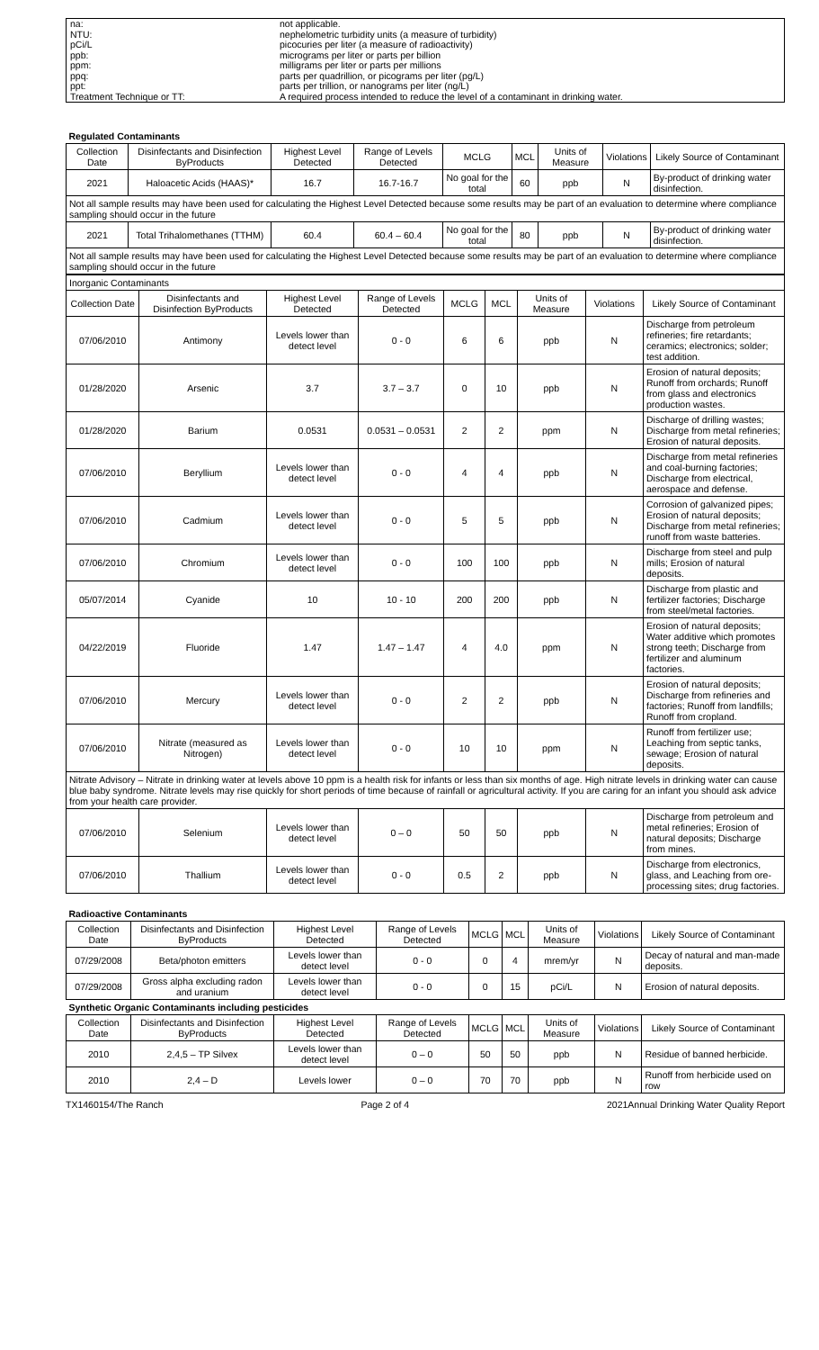| na: | not applicable. |
| NTU: | nephelometric turbidity units (a measure of turbidity) |
| pCi/L | picocuries per liter (a measure of radioactivity) |
| ppb: | micrograms per liter or parts per billion |
| ppm: | milligrams per liter or parts per millions |
| ppq: | parts per quadrillion, or picograms per liter (pg/L) |
| ppt: | parts per trillion, or nanograms per liter (ng/L) |
| Treatment Technique or TT: | A required process intended to reduce the level of a contaminant in drinking water. |
| Regulated Contaminants | | | | | | | | |
| Collection Date | Disinfectants and Disinfection ByProducts | Highest Level Detected | Range of Levels Detected | MCLG | MCL | Units of Measure | Violations | Likely Source of Contaminant |
| 2021 | Haloacetic Acids (HAAS)* | 16.7 | 16.7-16.7 | No goal for the total | 60 | ppb | N | By-product of drinking water disinfection. |
| Not all sample results may have been used for calculating the Highest Level Detected because some results may be part of an evaluation to determine where compliance sampling should occur in the future | | | | | | | | |
| 2021 | Total Trihalomethanes (TTHM) | 60.4 | 60.4 – 60.4 | No goal for the total | 80 | ppb | N | By-product of drinking water disinfection. |
| Not all sample results may have been used for calculating the Highest Level Detected because some results may be part of an evaluation to determine where compliance sampling should occur in the future | | | | | | | | |
| Inorganic Contaminants | | | | | | | | |
| Collection Date | Disinfectants and Disinfection ByProducts | Highest Level Detected | Range of Levels Detected | MCLG | MCL | Units of Measure | Violations | Likely Source of Contaminant |
| 07/06/2010 | Antimony | Levels lower than detect level | 0 - 0 | 6 | 6 | ppb | N | Discharge from petroleum refineries; fire retardants; ceramics; electronics; solder; test addition. |
| 01/28/2020 | Arsenic | 3.7 | 3.7 – 3.7 | 0 | 10 | ppb | N | Erosion of natural deposits; Runoff from orchards; Runoff from glass and electronics production wastes. |
| 01/28/2020 | Barium | 0.0531 | 0.0531 – 0.0531 | 2 | 2 | ppm | N | Discharge of drilling wastes; Discharge from metal refineries; Erosion of natural deposits. |
| 07/06/2010 | Beryllium | Levels lower than detect level | 0 - 0 | 4 | 4 | ppb | N | Discharge from metal refineries and coal-burning factories; Discharge from electrical, aerospace and defense. |
| 07/06/2010 | Cadmium | Levels lower than detect level | 0 - 0 | 5 | 5 | ppb | N | Corrosion of galvanized pipes; Erosion of natural deposits; Discharge from metal refineries; runoff from waste batteries. |
| 07/06/2010 | Chromium | Levels lower than detect level | 0 - 0 | 100 | 100 | ppb | N | Discharge from steel and pulp mills; Erosion of natural deposits. |
| 05/07/2014 | Cyanide | 10 | 10 - 10 | 200 | 200 | ppb | N | Discharge from plastic and fertilizer factories; Discharge from steel/metal factories. |
| 04/22/2019 | Fluoride | 1.47 | 1.47 – 1.47 | 4 | 4.0 | ppm | N | Erosion of natural deposits; Water additive which promotes strong teeth; Discharge from fertilizer and aluminum factories. |
| 07/06/2010 | Mercury | Levels lower than detect level | 0 - 0 | 2 | 2 | ppb | N | Erosion of natural deposits; Discharge from refineries and factories; Runoff from landfills; Runoff from cropland. |
| 07/06/2010 | Nitrate (measured as Nitrogen) | Levels lower than detect level | 0 - 0 | 10 | 10 | ppm | N | Runoff from fertilizer use; Leaching from septic tanks, sewage; Erosion of natural deposits. |
| Nitrate Advisory – Nitrate in drinking water at levels above 10 ppm is a health risk for infants or less than six months of age. High nitrate levels in drinking water can cause blue baby syndrome. Nitrate levels may rise quickly for short periods of time because of rainfall or agricultural activity. If you are caring for an infant you should ask advice from your health care provider. | | | | | | | | |
| 07/06/2010 | Selenium | Levels lower than detect level | 0 – 0 | 50 | 50 | ppb | N | Discharge from petroleum and metal refineries; Erosion of natural deposits; Discharge from mines. |
| 07/06/2010 | Thallium | Levels lower than detect level | 0 - 0 | 0.5 | 2 | ppb | N | Discharge from electronics, glass, and Leaching from ore-processing sites; drug factories. |
| Radioactive Contaminants | | | | | | | | |
| Collection Date | Disinfectants and Disinfection ByProducts | Highest Level Detected | Range of Levels Detected | MCLG | MCL | Units of Measure | Violations | Likely Source of Contaminant |
| 07/29/2008 | Beta/photon emitters | Levels lower than detect level | 0 - 0 | 0 | 4 | mrem/yr | N | Decay of natural and man-made deposits. |
| 07/29/2008 | Gross alpha excluding radon and uranium | Levels lower than detect level | 0 - 0 | 0 | 15 | pCi/L | N | Erosion of natural deposits. |
| Synthetic Organic Contaminants including pesticides | | | | | | | | |
| Collection Date | Disinfectants and Disinfection ByProducts | Highest Level Detected | Range of Levels Detected | MCLG | MCL | Units of Measure | Violations | Likely Source of Contaminant |
| 2010 | 2,4,5 – TP Silvex | Levels lower than detect level | 0 – 0 | 50 | 50 | ppb | N | Residue of banned herbicide. |
| 2010 | 2,4 – D | Levels lower | 0 – 0 | 70 | 70 | ppb | N | Runoff from herbicide used on row |
TX1460154/The Ranch Page 2 of 4 2021Annual Drinking Water Quality Report